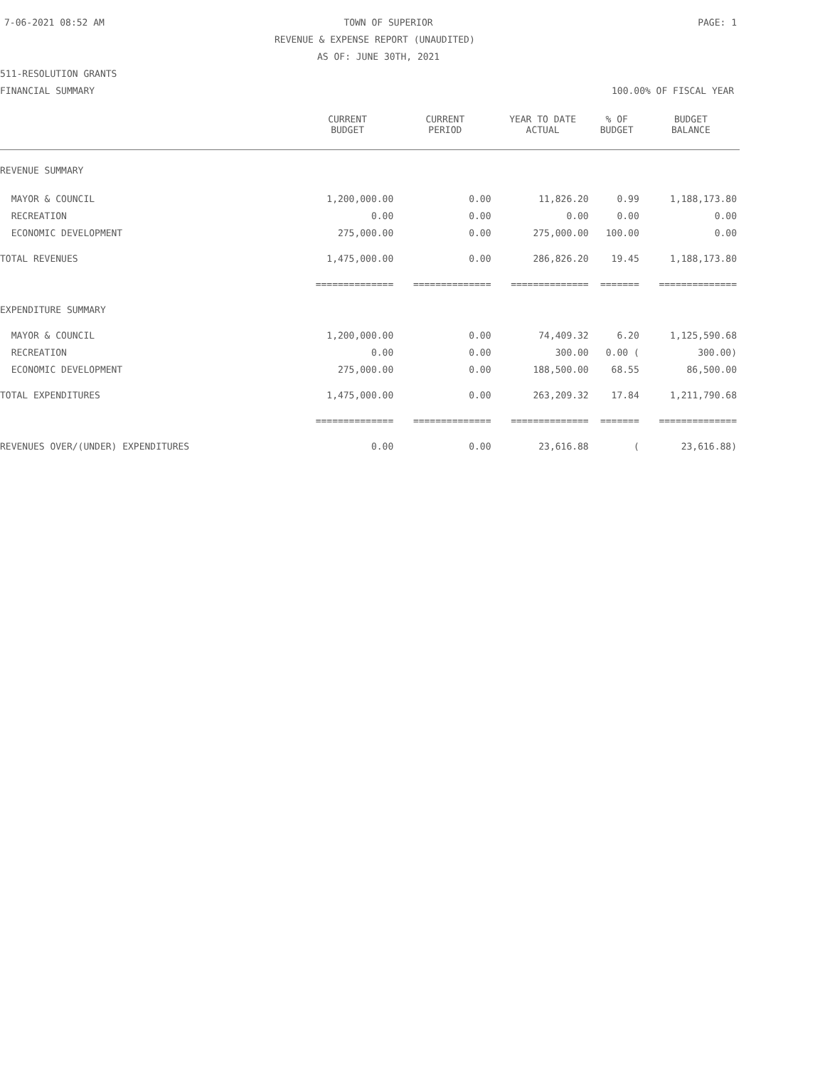7-06-2021 08:52 AM TOWN OF SUPERIOR PAGE: 1
REVENUE & EXPENSE REPORT (UNAUDITED)
AS OF: JUNE 30TH, 2021
511-RESOLUTION GRANTS
FINANCIAL SUMMARY 100.00% OF FISCAL YEAR
| | CURRENT BUDGET | CURRENT PERIOD | YEAR TO DATE ACTUAL | % OF BUDGET | BUDGET BALANCE |
| --- | --- | --- | --- | --- | --- |
| REVENUE SUMMARY | | | | | |
| MAYOR & COUNCIL | 1,200,000.00 | 0.00 | 11,826.20 | 0.99 | 1,188,173.80 |
| RECREATION | 0.00 | 0.00 | 0.00 | 0.00 | 0.00 |
| ECONOMIC DEVELOPMENT | 275,000.00 | 0.00 | 275,000.00 | 100.00 | 0.00 |
| TOTAL REVENUES | 1,475,000.00 | 0.00 | 286,826.20 | 19.45 | 1,188,173.80 |
| | ============== | ============== | ============== | ======= | ============== |
| EXPENDITURE SUMMARY | | | | | |
| MAYOR & COUNCIL | 1,200,000.00 | 0.00 | 74,409.32 | 6.20 | 1,125,590.68 |
| RECREATION | 0.00 | 0.00 | 300.00 | 0.00 ( | 300.00) |
| ECONOMIC DEVELOPMENT | 275,000.00 | 0.00 | 188,500.00 | 68.55 | 86,500.00 |
| TOTAL EXPENDITURES | 1,475,000.00 | 0.00 | 263,209.32 | 17.84 | 1,211,790.68 |
| | ============== | ============== | ============== | ======= | ============== |
| REVENUES OVER/(UNDER) EXPENDITURES | 0.00 | 0.00 | 23,616.88 | ( | 23,616.88) |